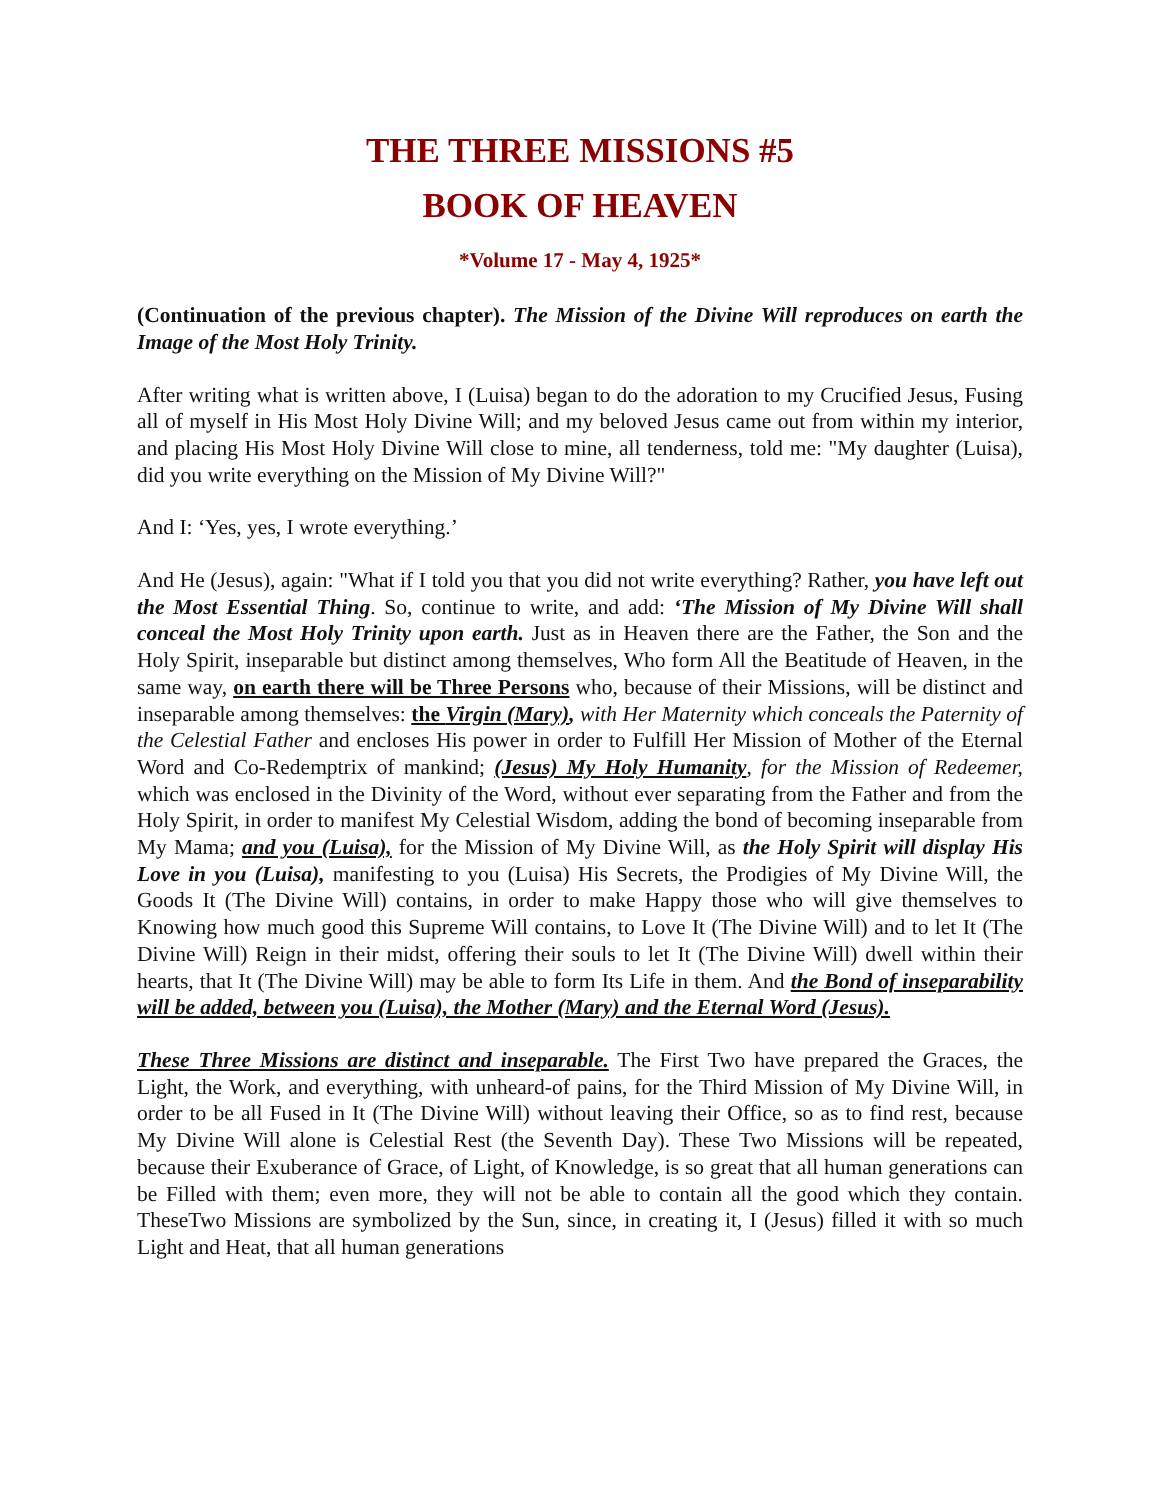THE THREE MISSIONS #5
BOOK OF HEAVEN
*Volume 17 - May 4, 1925*
(Continuation of the previous chapter). The Mission of the Divine Will reproduces on earth the Image of the Most Holy Trinity.
After writing what is written above, I (Luisa) began to do the adoration to my Crucified Jesus, Fusing all of myself in His Most Holy Divine Will; and my beloved Jesus came out from within my interior, and placing His Most Holy Divine Will close to mine, all tenderness, told me: "My daughter (Luisa), did you write everything on the Mission of My Divine Will?"
And I: ‘Yes, yes, I wrote everything.’
And He (Jesus), again: "What if I told you that you did not write everything? Rather, you have left out the Most Essential Thing. So, continue to write, and add: ‘The Mission of My Divine Will shall conceal the Most Holy Trinity upon earth. Just as in Heaven there are the Father, the Son and the Holy Spirit, inseparable but distinct among themselves, Who form All the Beatitude of Heaven, in the same way, on earth there will be Three Persons who, because of their Missions, will be distinct and inseparable among themselves: the Virgin (Mary), with Her Maternity which conceals the Paternity of the Celestial Father and encloses His power in order to Fulfill Her Mission of Mother of the Eternal Word and Co-Redemptrix of mankind; (Jesus) My Holy Humanity, for the Mission of Redeemer, which was enclosed in the Divinity of the Word, without ever separating from the Father and from the Holy Spirit, in order to manifest My Celestial Wisdom, adding the bond of becoming inseparable from My Mama; and you (Luisa), for the Mission of My Divine Will, as the Holy Spirit will display His Love in you (Luisa), manifesting to you (Luisa) His Secrets, the Prodigies of My Divine Will, the Goods It (The Divine Will) contains, in order to make Happy those who will give themselves to Knowing how much good this Supreme Will contains, to Love It (The Divine Will) and to let It (The Divine Will) Reign in their midst, offering their souls to let It (The Divine Will) dwell within their hearts, that It (The Divine Will) may be able to form Its Life in them. And the Bond of inseparability will be added, between you (Luisa), the Mother (Mary) and the Eternal Word (Jesus).
These Three Missions are distinct and inseparable. The First Two have prepared the Graces, the Light, the Work, and everything, with unheard-of pains, for the Third Mission of My Divine Will, in order to be all Fused in It (The Divine Will) without leaving their Office, so as to find rest, because My Divine Will alone is Celestial Rest (the Seventh Day). These Two Missions will be repeated, because their Exuberance of Grace, of Light, of Knowledge, is so great that all human generations can be Filled with them; even more, they will not be able to contain all the good which they contain. TheseTwo Missions are symbolized by the Sun, since, in creating it, I (Jesus) filled it with so much Light and Heat, that all human generations